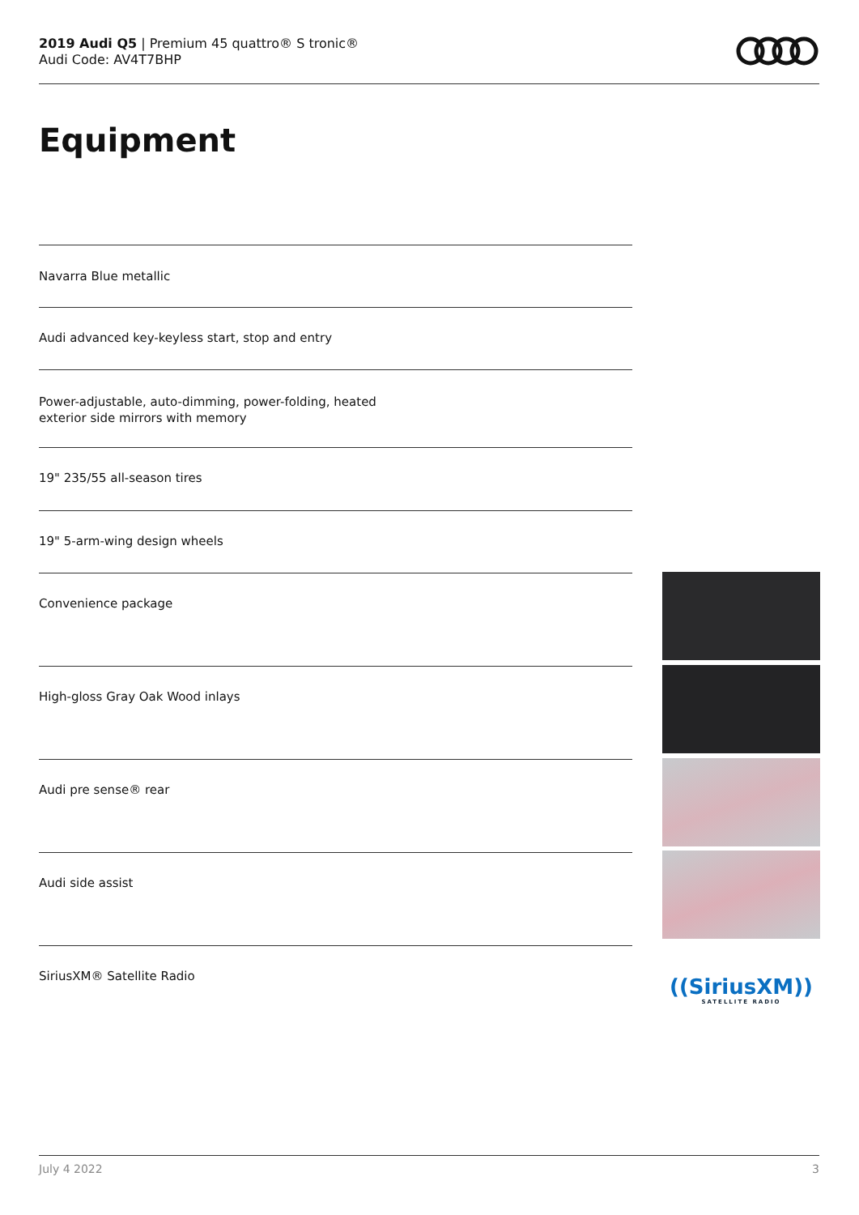2019 Audi Q5 | Premium 45 quattro® S tronic®
Audi Code: AV4T7BHP
Equipment
Navarra Blue metallic
Audi advanced key-keyless start, stop and entry
Power-adjustable, auto-dimming, power-folding, heated
exterior side mirrors with memory
19" 235/55 all-season tires
19" 5-arm-wing design wheels
Convenience package
High-gloss Gray Oak Wood inlays
Audi pre sense® rear
Audi side assist
SiriusXM® Satellite Radio
((SiriusXM))
SATELLITE RADIO
July 4 2022 3